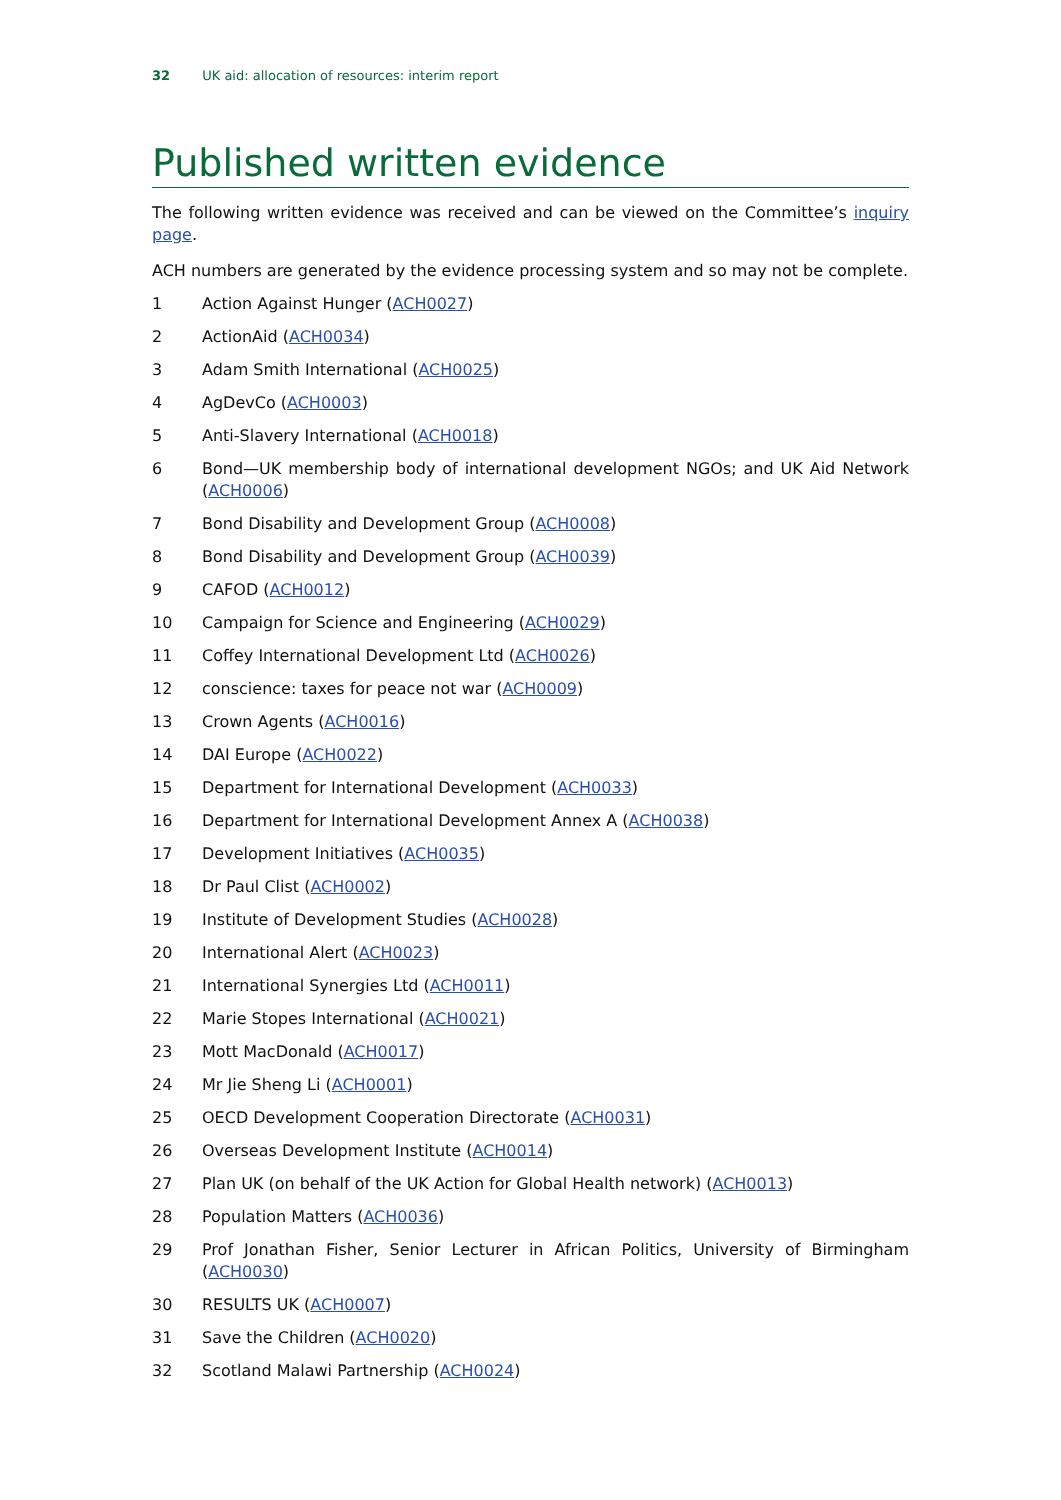32 UK aid: allocation of resources: interim report
Published written evidence
The following written evidence was received and can be viewed on the Committee’s inquiry page.
ACH numbers are generated by the evidence processing system and so may not be complete.
1 Action Against Hunger (ACH0027)
2 ActionAid (ACH0034)
3 Adam Smith International (ACH0025)
4 AgDevCo (ACH0003)
5 Anti-Slavery International (ACH0018)
6 Bond—UK membership body of international development NGOs; and UK Aid Network (ACH0006)
7 Bond Disability and Development Group (ACH0008)
8 Bond Disability and Development Group (ACH0039)
9 CAFOD (ACH0012)
10 Campaign for Science and Engineering (ACH0029)
11 Coffey International Development Ltd (ACH0026)
12 conscience: taxes for peace not war (ACH0009)
13 Crown Agents (ACH0016)
14 DAI Europe (ACH0022)
15 Department for International Development (ACH0033)
16 Department for International Development Annex A (ACH0038)
17 Development Initiatives (ACH0035)
18 Dr Paul Clist (ACH0002)
19 Institute of Development Studies (ACH0028)
20 International Alert (ACH0023)
21 International Synergies Ltd (ACH0011)
22 Marie Stopes International (ACH0021)
23 Mott MacDonald (ACH0017)
24 Mr Jie Sheng Li (ACH0001)
25 OECD Development Cooperation Directorate (ACH0031)
26 Overseas Development Institute (ACH0014)
27 Plan UK (on behalf of the UK Action for Global Health network) (ACH0013)
28 Population Matters (ACH0036)
29 Prof Jonathan Fisher, Senior Lecturer in African Politics, University of Birmingham (ACH0030)
30 RESULTS UK (ACH0007)
31 Save the Children (ACH0020)
32 Scotland Malawi Partnership (ACH0024)